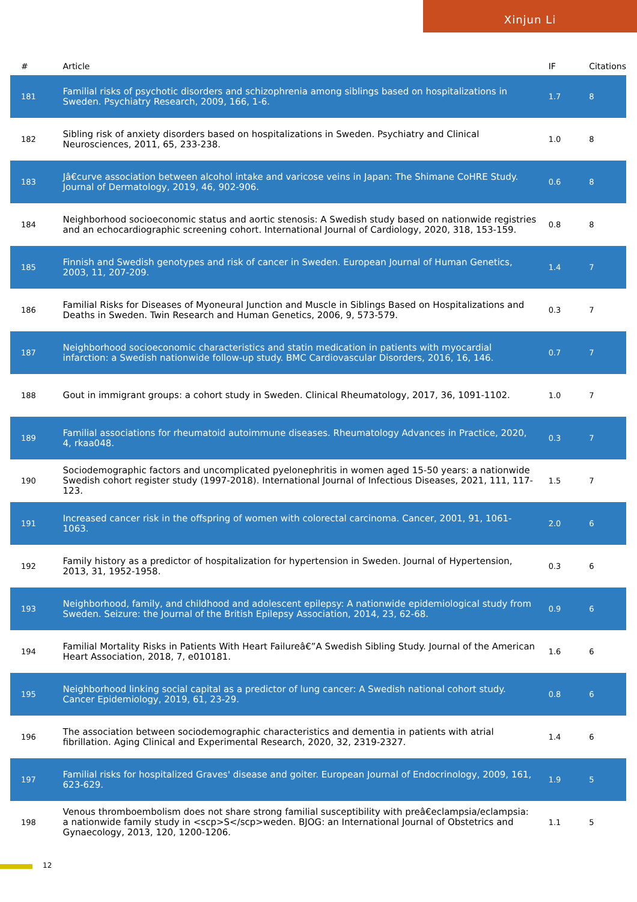Xinjun Li
| # | Article | IF | Citations |
| --- | --- | --- | --- |
| 181 | Familial risks of psychotic disorders and schizophrenia among siblings based on hospitalizations in Sweden. Psychiatry Research, 2009, 166, 1-6. | 1.7 | 8 |
| 182 | Sibling risk of anxiety disorders based on hospitalizations in Sweden. Psychiatry and Clinical Neurosciences, 2011, 65, 233-238. | 1.0 | 8 |
| 183 | Jâ€curve association between alcohol intake and varicose veins in Japan: The Shimane CoHRE Study. Journal of Dermatology, 2019, 46, 902-906. | 0.6 | 8 |
| 184 | Neighborhood socioeconomic status and aortic stenosis: A Swedish study based on nationwide registries and an echocardiographic screening cohort. International Journal of Cardiology, 2020, 318, 153-159. | 0.8 | 8 |
| 185 | Finnish and Swedish genotypes and risk of cancer in Sweden. European Journal of Human Genetics, 2003, 11, 207-209. | 1.4 | 7 |
| 186 | Familial Risks for Diseases of Myoneural Junction and Muscle in Siblings Based on Hospitalizations and Deaths in Sweden. Twin Research and Human Genetics, 2006, 9, 573-579. | 0.3 | 7 |
| 187 | Neighborhood socioeconomic characteristics and statin medication in patients with myocardial infarction: a Swedish nationwide follow-up study. BMC Cardiovascular Disorders, 2016, 16, 146. | 0.7 | 7 |
| 188 | Gout in immigrant groups: a cohort study in Sweden. Clinical Rheumatology, 2017, 36, 1091-1102. | 1.0 | 7 |
| 189 | Familial associations for rheumatoid autoimmune diseases. Rheumatology Advances in Practice, 2020, 4, rkaa048. | 0.3 | 7 |
| 190 | Sociodemographic factors and uncomplicated pyelonephritis in women aged 15-50 years: a nationwide Swedish cohort register study (1997-2018). International Journal of Infectious Diseases, 2021, 111, 117-123. | 1.5 | 7 |
| 191 | Increased cancer risk in the offspring of women with colorectal carcinoma. Cancer, 2001, 91, 1061-1063. | 2.0 | 6 |
| 192 | Family history as a predictor of hospitalization for hypertension in Sweden. Journal of Hypertension, 2013, 31, 1952-1958. | 0.3 | 6 |
| 193 | Neighborhood, family, and childhood and adolescent epilepsy: A nationwide epidemiological study from Sweden. Seizure: the Journal of the British Epilepsy Association, 2014, 23, 62-68. | 0.9 | 6 |
| 194 | Familial Mortality Risks in Patients With Heart Failureâ€”A Swedish Sibling Study. Journal of the American Heart Association, 2018, 7, e010181. | 1.6 | 6 |
| 195 | Neighborhood linking social capital as a predictor of lung cancer: A Swedish national cohort study. Cancer Epidemiology, 2019, 61, 23-29. | 0.8 | 6 |
| 196 | The association between sociodemographic characteristics and dementia in patients with atrial fibrillation. Aging Clinical and Experimental Research, 2020, 32, 2319-2327. | 1.4 | 6 |
| 197 | Familial risks for hospitalized Graves' disease and goiter. European Journal of Endocrinology, 2009, 161, 623-629. | 1.9 | 5 |
| 198 | Venous thromboembolism does not share strong familial susceptibility with preâ€eclampsia/eclampsia: a nationwide family study in <scp>S</scp>weden. BJOG: an International Journal of Obstetrics and Gynaecology, 2013, 120, 1200-1206. | 1.1 | 5 |
12